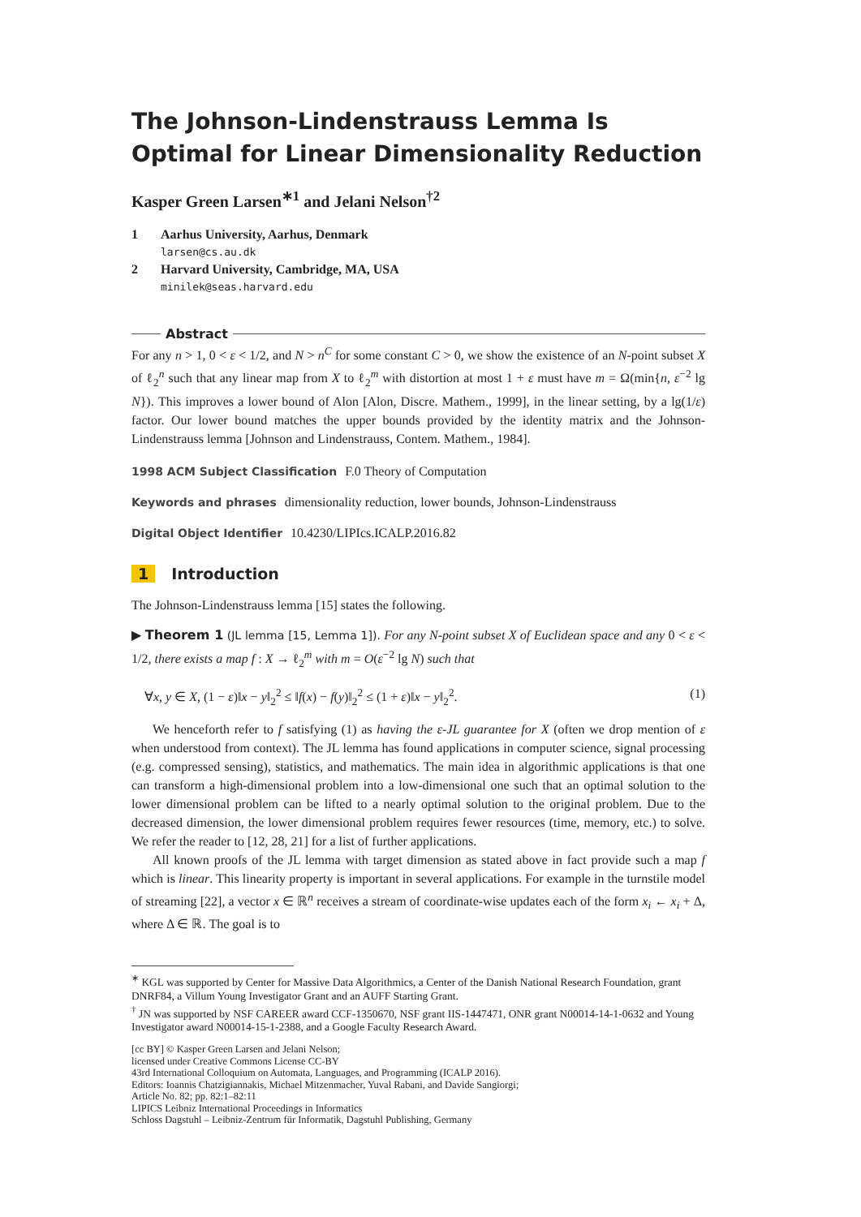The Johnson-Lindenstrauss Lemma Is Optimal for Linear Dimensionality Reduction
Kasper Green Larsen<sup>∗1</sup> and Jelani Nelson<sup>†2</sup>
1 Aarhus University, Aarhus, Denmark
larsen@cs.au.dk
2 Harvard University, Cambridge, MA, USA
minilek@seas.harvard.edu
Abstract
For any n > 1, 0 < ε < 1/2, and N > n<sup>C</sup> for some constant C > 0, we show the existence of an N-point subset X of ℓ<sub>2</sub><sup>n</sup> such that any linear map from X to ℓ<sub>2</sub><sup>m</sup> with distortion at most 1 + ε must have m = Ω(min{n, ε<sup>−2</sup> lg N}). This improves a lower bound of Alon [Alon, Discre. Mathem., 1999], in the linear setting, by a lg(1/ε) factor. Our lower bound matches the upper bounds provided by the identity matrix and the Johnson-Lindenstrauss lemma [Johnson and Lindenstrauss, Contem. Mathem., 1984].
1998 ACM Subject Classification F.0 Theory of Computation
Keywords and phrases dimensionality reduction, lower bounds, Johnson-Lindenstrauss
Digital Object Identifier 10.4230/LIPIcs.ICALP.2016.82
1 Introduction
The Johnson-Lindenstrauss lemma [15] states the following.
▶ Theorem 1 (JL lemma [15, Lemma 1]). For any N-point subset X of Euclidean space and any 0 < ε < 1/2, there exists a map f : X → ℓ<sub>2</sub><sup>m</sup> with m = O(ε<sup>−2</sup> lg N) such that
∀x, y ∈ X, (1 − ε)‖x − y‖<sub>2</sub><sup>2</sup> ≤ ‖f(x) − f(y)‖<sub>2</sub><sup>2</sup> ≤ (1 + ε)‖x − y‖<sub>2</sub><sup>2</sup>. (1)
We henceforth refer to f satisfying (1) as having the ε-JL guarantee for X (often we drop mention of ε when understood from context). The JL lemma has found applications in computer science, signal processing (e.g. compressed sensing), statistics, and mathematics. The main idea in algorithmic applications is that one can transform a high-dimensional problem into a low-dimensional one such that an optimal solution to the lower dimensional problem can be lifted to a nearly optimal solution to the original problem. Due to the decreased dimension, the lower dimensional problem requires fewer resources (time, memory, etc.) to solve. We refer the reader to [12, 28, 21] for a list of further applications.
All known proofs of the JL lemma with target dimension as stated above in fact provide such a map f which is linear. This linearity property is important in several applications. For example in the turnstile model of streaming [22], a vector x ∈ ℝ<sup>n</sup> receives a stream of coordinate-wise updates each of the form x<sub>i</sub> ← x<sub>i</sub> + Δ, where Δ ∈ ℝ. The goal is to
<sup>∗</sup> KGL was supported by Center for Massive Data Algorithmics, a Center of the Danish National Research Foundation, grant DNRF84, a Villum Young Investigator Grant and an AUFF Starting Grant.
<sup>†</sup> JN was supported by NSF CAREER award CCF-1350670, NSF grant IIS-1447471, ONR grant N00014-14-1-0632 and Young Investigator award N00014-15-1-2388, and a Google Faculty Research Award.
[cc BY] © Kasper Green Larsen and Jelani Nelson;
licensed under Creative Commons License CC-BY
43rd International Colloquium on Automata, Languages, and Programming (ICALP 2016).
Editors: Ioannis Chatzigiannakis, Michael Mitzenmacher, Yuval Rabani, and Davide Sangiorgi;
Article No. 82; pp. 82:1–82:11
LIPICS Leibniz International Proceedings in Informatics
Schloss Dagstuhl – Leibniz-Zentrum für Informatik, Dagstuhl Publishing, Germany